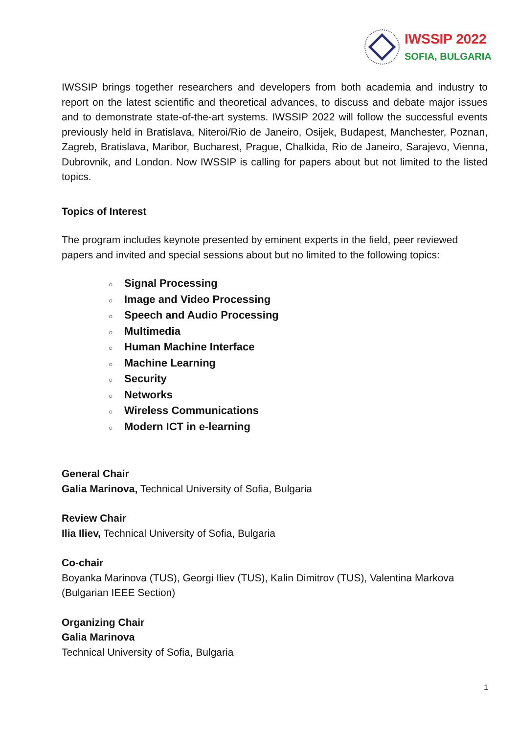IWSSIP 2022
SOFIA, BULGARIA
IWSSIP brings together researchers and developers from both academia and industry to report on the latest scientific and theoretical advances, to discuss and debate major issues and to demonstrate state-of-the-art systems. IWSSIP 2022 will follow the successful events previously held in Bratislava, Niteroi/Rio de Janeiro, Osijek, Budapest, Manchester, Poznan, Zagreb, Bratislava, Maribor, Bucharest, Prague, Chalkida, Rio de Janeiro, Sarajevo, Vienna, Dubrovnik, and London. Now IWSSIP is calling for papers about but not limited to the listed topics.
Topics of Interest
The program includes keynote presented by eminent experts in the field, peer reviewed papers and invited and special sessions about but no limited to the following topics:
○ Signal Processing
○ Image and Video Processing
○ Speech and Audio Processing
○ Multimedia
○ Human Machine Interface
○ Machine Learning
○ Security
○ Networks
○ Wireless Communications
○ Modern ICT in e-learning
General Chair
Galia Marinova, Technical University of Sofia, Bulgaria
Review Chair
Ilia Iliev, Technical University of Sofia, Bulgaria
Co-chair
Boyanka Marinova (TUS), Georgi Iliev (TUS), Kalin Dimitrov (TUS), Valentina Markova (Bulgarian IEEE Section)
Organizing Chair
Galia Marinova
Technical University of Sofia, Bulgaria
1